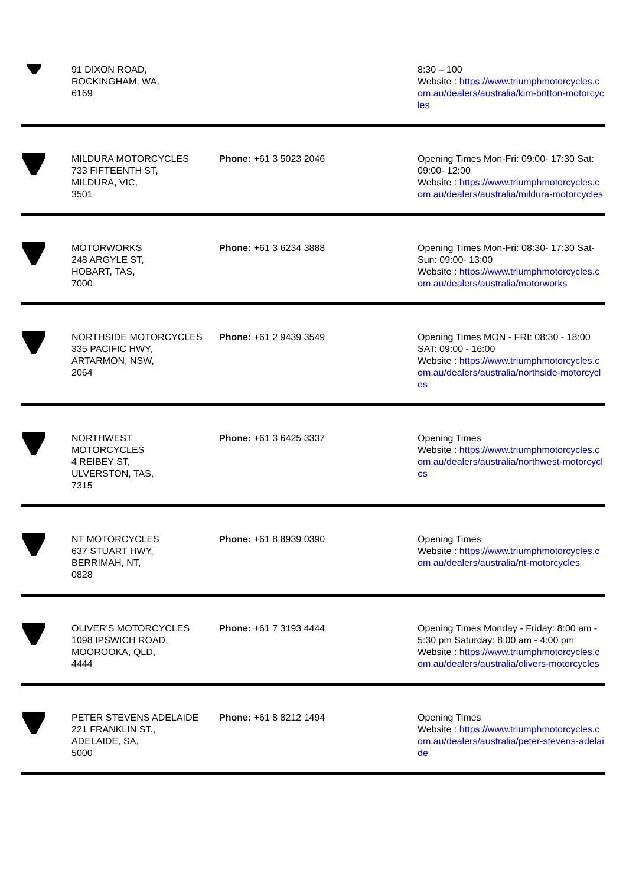| | 91 DIXON ROAD, ROCKINGHAM, WA, 6169 | | 8:30 – 100 Website : https://www.triumphmotorcycles.com.au/dealers/australia/kim-britton-motorcycles |
| | MILDURA MOTORCYCLES 733 FIFTEENTH ST, MILDURA, VIC, 3501 | Phone: +61 3 5023 2046 | Opening Times Mon-Fri: 09:00- 17:30 Sat: 09:00- 12:00 Website : https://www.triumphmotorcycles.com.au/dealers/australia/mildura-motorcycles |
| | MOTORWORKS 248 ARGYLE ST, HOBART, TAS, 7000 | Phone: +61 3 6234 3888 | Opening Times Mon-Fri: 08:30- 17:30 Sat-Sun: 09:00- 13:00 Website : https://www.triumphmotorcycles.com.au/dealers/australia/motorworks |
| | NORTHSIDE MOTORCYCLES 335 PACIFIC HWY, ARTARMON, NSW, 2064 | Phone: +61 2 9439 3549 | Opening Times MON - FRI: 08:30 - 18:00 SAT: 09:00 - 16:00 Website : https://www.triumphmotorcycles.com.au/dealers/australia/northside-motorcycles |
| | NORTHWEST MOTORCYCLES 4 REIBEY ST, ULVERSTON, TAS, 7315 | Phone: +61 3 6425 3337 | Opening Times Website : https://www.triumphmotorcycles.com.au/dealers/australia/northwest-motorcycles |
| | NT MOTORCYCLES 637 STUART HWY, BERRIMAH, NT, 0828 | Phone: +61 8 8939 0390 | Opening Times Website : https://www.triumphmotorcycles.com.au/dealers/australia/nt-motorcycles |
| | OLIVER'S MOTORCYCLES 1098 IPSWICH ROAD, MOOROOKA, QLD, 4444 | Phone: +61 7 3193 4444 | Opening Times Monday - Friday: 8:00 am - 5:30 pm Saturday: 8:00 am - 4:00 pm Website : https://www.triumphmotorcycles.com.au/dealers/australia/olivers-motorcycles |
| | PETER STEVENS ADELAIDE 221 FRANKLIN ST., ADELAIDE, SA, 5000 | Phone: +61 8 8212 1494 | Opening Times Website : https://www.triumphmotorcycles.com.au/dealers/australia/peter-stevens-adelaide |